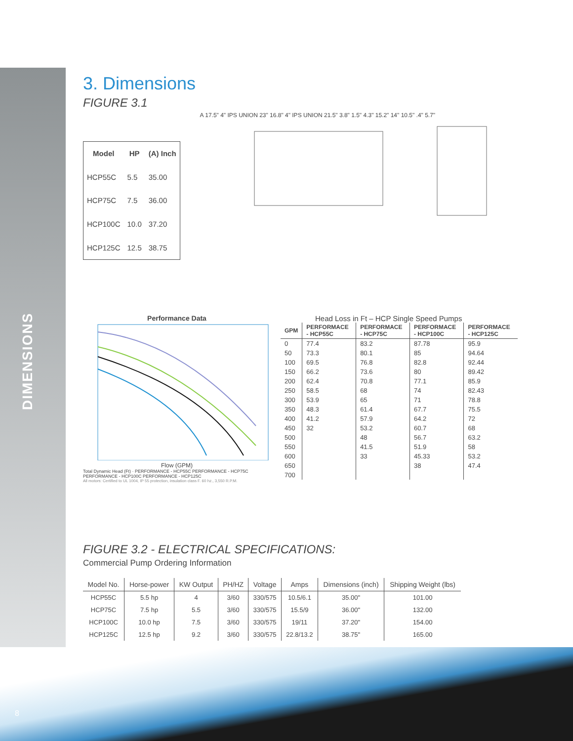DIMENSIONS
8
3. Dimensions
FIGURE 3.1
| Model | HP | (A) Inch |
| --- | --- | --- |
| HCP55C | 5.5 | 35.00 |
| HCP75C | 7.5 | 36.00 |
| HCP100C | 10.0 | 37.20 |
| HCP125C | 12.5 | 38.75 |
A 17.5" 4" IPS UNION 23" 16.8" 4" IPS UNION 21.5" 3.8" 1.5" 4.3" 15.2" 14" 10.5" .4" 5.7"
Performance Data
Flow (GPM)
Total Dynamic Head (Ft) · PERFORMANCE - HCP55C PERFORMANCE - HCP75C PERFORMANCE - HCP100C PERFORMANCE - HCP125C
All motors: Certified to UL 1004, IP 55 protection, insulation class F. 60 hz., 3,550 R.P.M.
Head Loss in Ft – HCP Single Speed Pumps
| GPM | PERFORMACE - HCP55C | PERFORMACE - HCP75C | PERFORMACE - HCP100C | PERFORMACE - HCP125C |
| --- | --- | --- | --- | --- |
| 0 | 77.4 | 83.2 | 87.78 | 95.9 |
| 50 | 73.3 | 80.1 | 85 | 94.64 |
| 100 | 69.5 | 76.8 | 82.8 | 92.44 |
| 150 | 66.2 | 73.6 | 80 | 89.42 |
| 200 | 62.4 | 70.8 | 77.1 | 85.9 |
| 250 | 58.5 | 68 | 74 | 82.43 |
| 300 | 53.9 | 65 | 71 | 78.8 |
| 350 | 48.3 | 61.4 | 67.7 | 75.5 |
| 400 | 41.2 | 57.9 | 64.2 | 72 |
| 450 | 32 | 53.2 | 60.7 | 68 |
| 500 | | 48 | 56.7 | 63.2 |
| 550 | | 41.5 | 51.9 | 58 |
| 600 | | 33 | 45.33 | 53.2 |
| 650 | | | 38 | 47.4 |
| 700 | | | | |
FIGURE 3.2 - ELECTRICAL SPECIFICATIONS:
Commercial Pump Ordering Information
| Model No. | Horse-power | KW Output | PH/HZ | Voltage | Amps | Dimensions (inch) | Shipping Weight (lbs) |
| --- | --- | --- | --- | --- | --- | --- | --- |
| HCP55C | 5.5 hp | 4 | 3/60 | 330/575 | 10.5/6.1 | 35.00" | 101.00 |
| HCP75C | 7.5 hp | 5.5 | 3/60 | 330/575 | 15.5/9 | 36.00" | 132.00 |
| HCP100C | 10.0 hp | 7.5 | 3/60 | 330/575 | 19/11 | 37.20" | 154.00 |
| HCP125C | 12.5 hp | 9.2 | 3/60 | 330/575 | 22.8/13.2 | 38.75" | 165.00 |